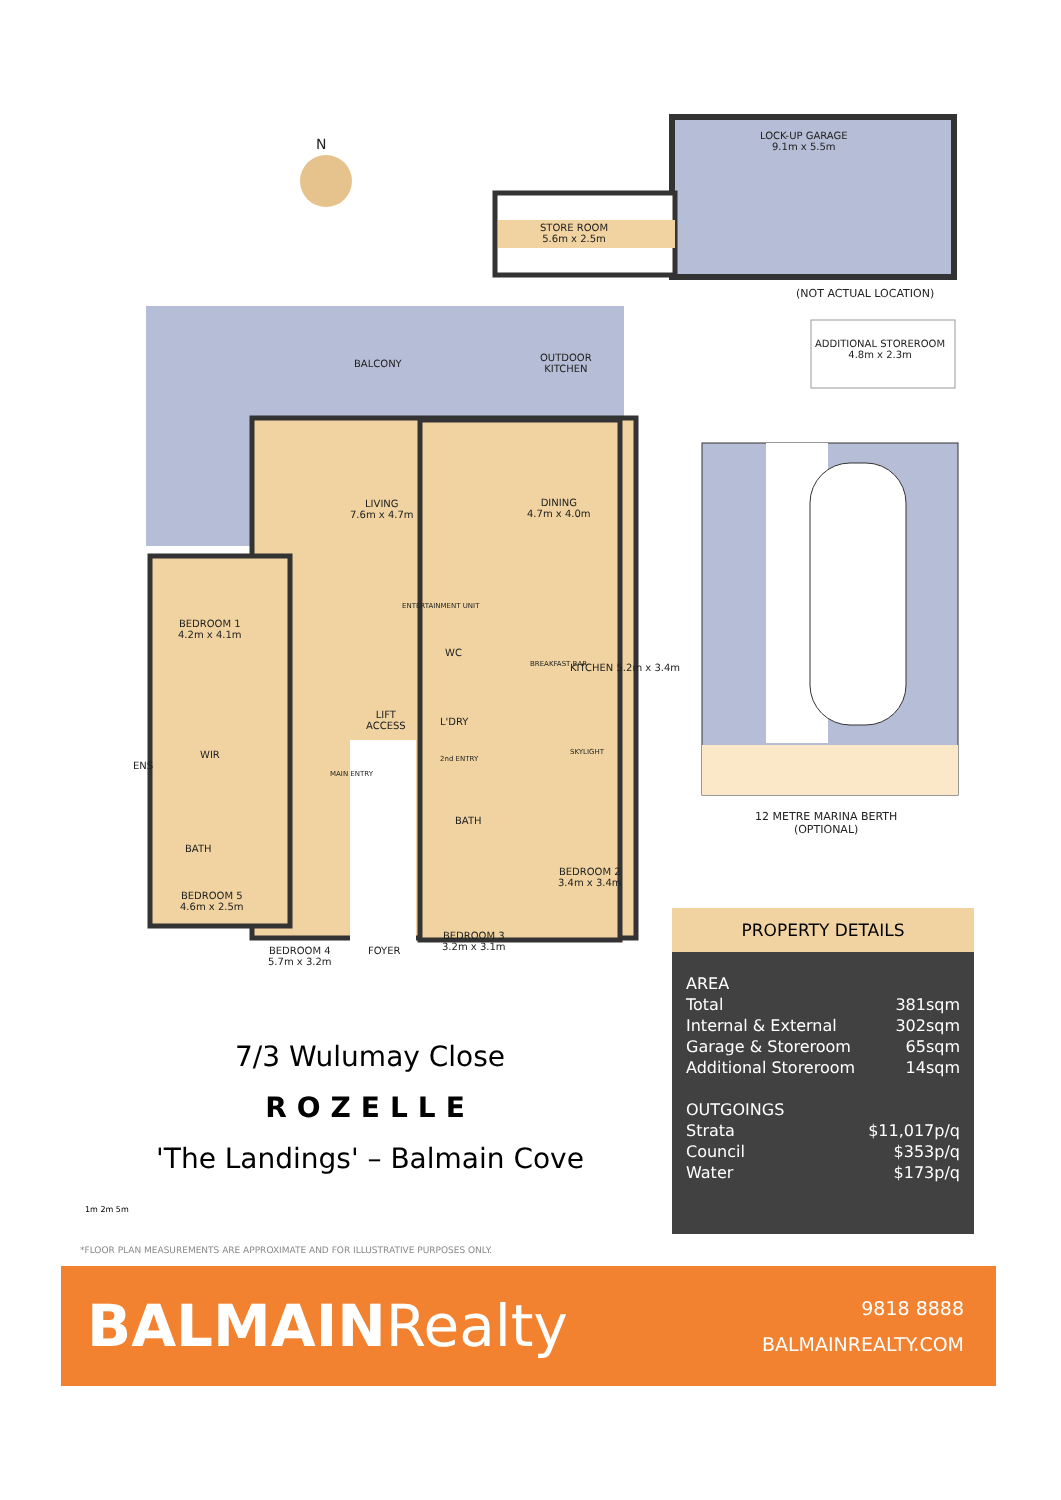N
LOCK-UP GARAGE
9.1m x 5.5m
STORE ROOM
5.6m x 2.5m
(NOT ACTUAL LOCATION)
ADDITIONAL STOREROOM
4.8m x 2.3m
BALCONY
OUTDOOR
KITCHEN
LIVING
7.6m x 4.7m
DINING
4.7m x 4.0m
BEDROOM 1
4.2m x 4.1m
ENTERTAINMENT UNIT
WC
LIFT
ACCESS
L'DRY
KITCHEN 5.2m x 3.4m
BREAKFAST BAR
SKYLIGHT
WIR
ENS
MAIN ENTRY
2nd ENTRY
BATH
BATH
BEDROOM 5
4.6m x 2.5m
BEDROOM 2
3.4m x 3.4m
BEDROOM 4
5.7m x 3.2m
FOYER
BEDROOM 3
3.2m x 3.1m
12 METRE MARINA BERTH
(OPTIONAL)
7/3 Wulumay Close
ROZELLE
'The Landings' – Balmain Cove
1m 2m 5m
*FLOOR PLAN MEASUREMENTS ARE APPROXIMATE AND FOR ILLUSTRATIVE PURPOSES ONLY.
PROPERTY DETAILS
| AREA | |
| Total | 381sqm |
| Internal & External | 302sqm |
| Garage & Storeroom | 65sqm |
| Additional Storeroom | 14sqm |
| OUTGOINGS | |
| Strata | $11,017p/q |
| Council | $353p/q |
| Water | $173p/q |
BALMAINRealty
9818 8888
BALMAINREALTY.COM